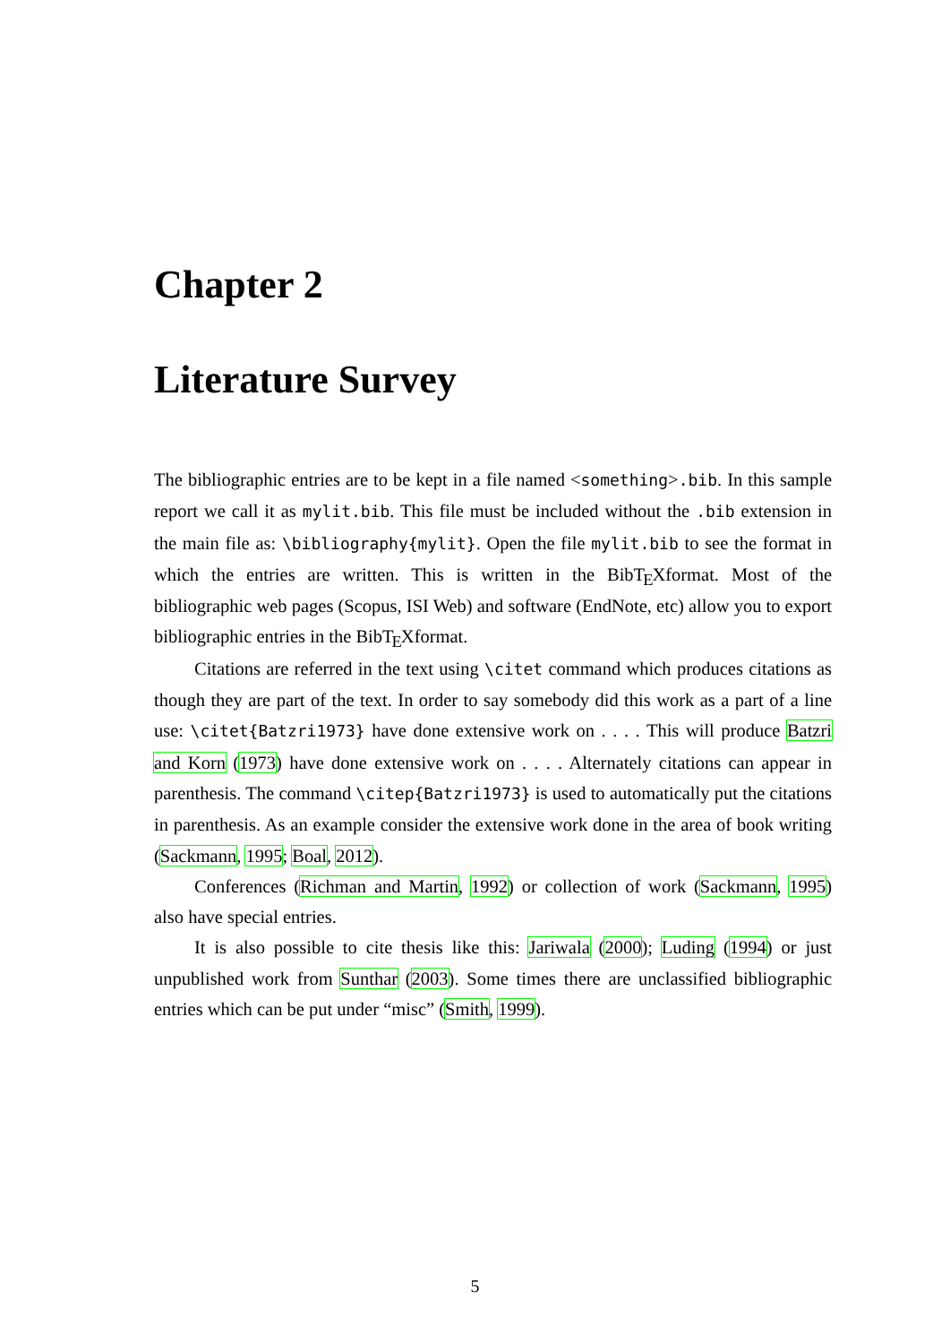Chapter 2
Literature Survey
The bibliographic entries are to be kept in a file named <something>.bib. In this sample report we call it as mylit.bib. This file must be included without the .bib extension in the main file as: \bibliography{mylit}. Open the file mylit.bib to see the format in which the entries are written. This is written in the BibTEXformat. Most of the bibliographic web pages (Scopus, ISI Web) and software (EndNote, etc) allow you to export bibliographic entries in the BibTEXformat.
Citations are referred in the text using \citet command which produces citations as though they are part of the text. In order to say somebody did this work as a part of a line use: \citet{Batzri1973} have done extensive work on . . . . This will produce Batzri and Korn (1973) have done extensive work on . . . . Alternately citations can appear in parenthesis. The command \citep{Batzri1973} is used to automatically put the citations in parenthesis. As an example consider the extensive work done in the area of book writing (Sackmann, 1995; Boal, 2012).
Conferences (Richman and Martin, 1992) or collection of work (Sackmann, 1995) also have special entries.
It is also possible to cite thesis like this: Jariwala (2000); Luding (1994) or just unpublished work from Sunthar (2003). Some times there are unclassified bibliographic entries which can be put under “misc” (Smith, 1999).
5